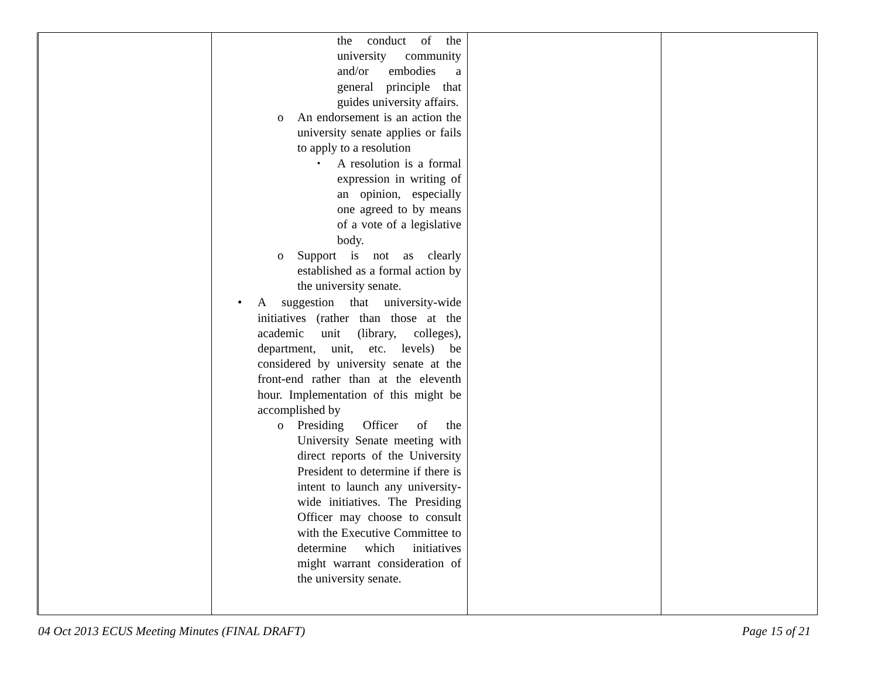| | the conduct of the university community and/or embodies a general principle that guides university affairs. o An endorsement is an action the university senate applies or fails to apply to a resolution ▪ A resolution is a formal expression in writing of an opinion, especially one agreed to by means of a vote of a legislative body. o Support is not as clearly established as a formal action by the university senate. • A suggestion that university-wide initiatives (rather than those at the academic unit (library, colleges), department, unit, etc. levels) be considered by university senate at the front-end rather than at the eleventh hour. Implementation of this might be accomplished by o Presiding Officer of the University Senate meeting with direct reports of the University President to determine if there is intent to launch any university-wide initiatives. The Presiding Officer may choose to consult with the Executive Committee to determine which initiatives might warrant consideration of the university senate. | | |
04 Oct 2013 ECUS Meeting Minutes (FINAL DRAFT) Page 15 of 21